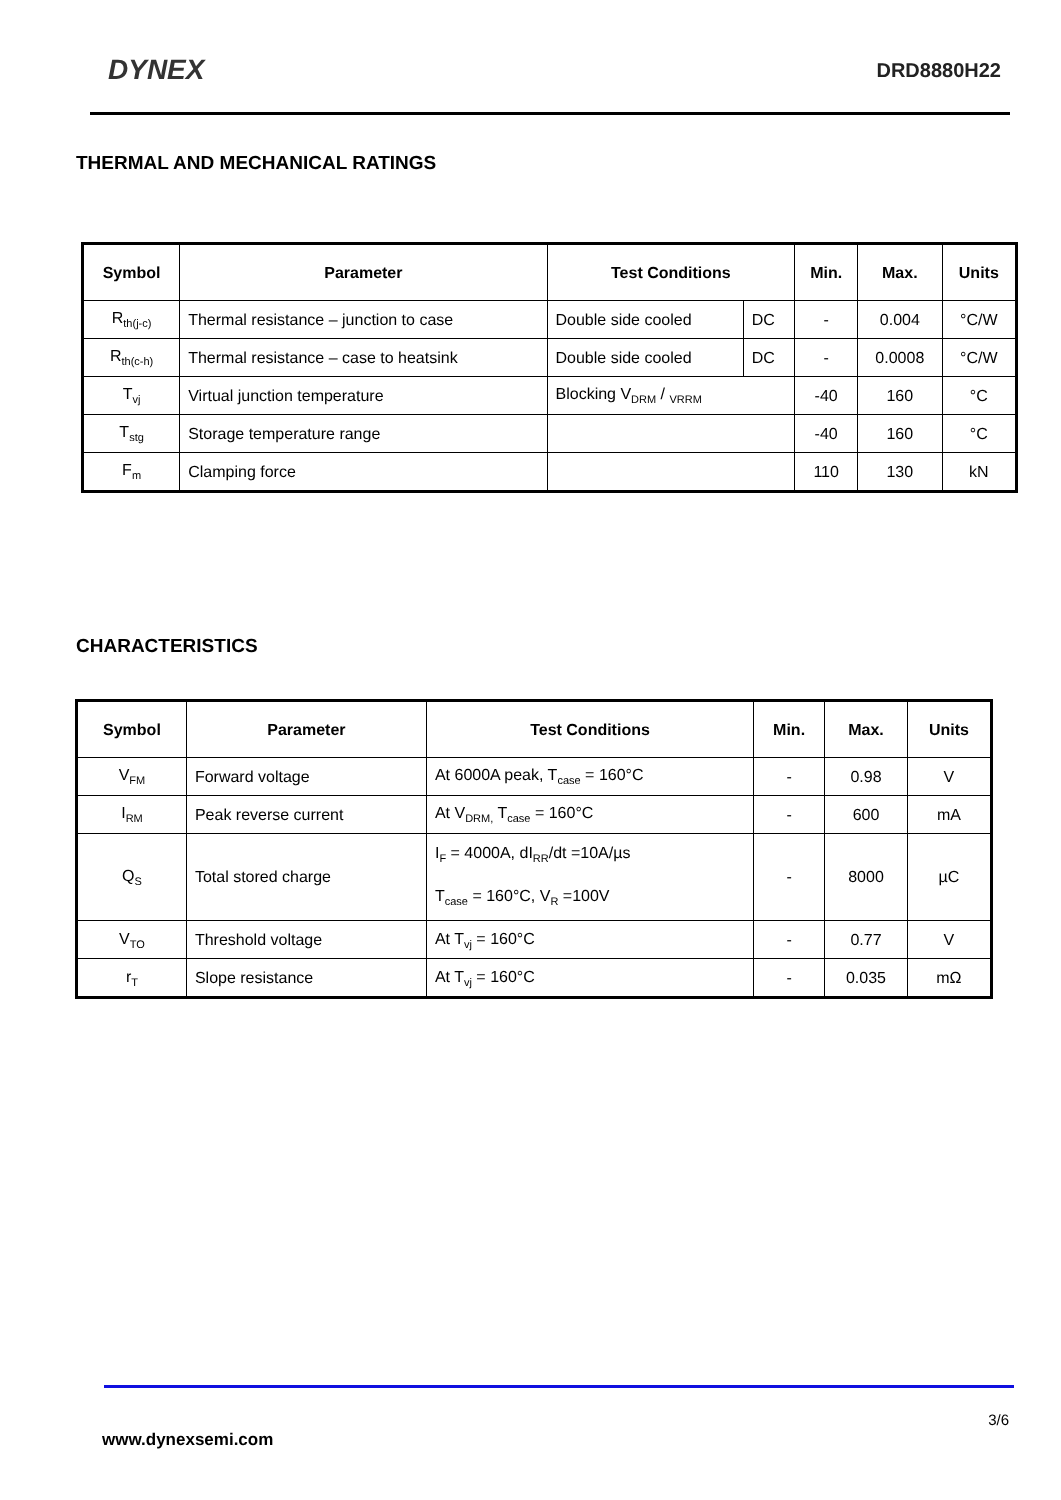DYNEX
DRD8880H22
THERMAL AND MECHANICAL RATINGS
| Symbol | Parameter | Test Conditions | | Min. | Max. | Units |
| --- | --- | --- | --- | --- | --- | --- |
| R<sub>th(j-c)</sub> | Thermal resistance – junction to case | Double side cooled | DC | - | 0.004 | °C/W |
| R<sub>th(c-h)</sub> | Thermal resistance – case to heatsink | Double side cooled | DC | - | 0.0008 | °C/W |
| T<sub>vj</sub> | Virtual junction temperature | Blocking V<sub>DRM</sub> / <sub>VRRM</sub> | | -40 | 160 | °C |
| T<sub>stg</sub> | Storage temperature range | | | -40 | 160 | °C |
| F<sub>m</sub> | Clamping force | | | 110 | 130 | kN |
CHARACTERISTICS
| Symbol | Parameter | Test Conditions | Min. | Max. | Units |
| --- | --- | --- | --- | --- | --- |
| V<sub>FM</sub> | Forward voltage | At 6000A peak, T<sub>case</sub> = 160°C | - | 0.98 | V |
| I<sub>RM</sub> | Peak reverse current | At V<sub>DRM,</sub> T<sub>case</sub> = 160°C | - | 600 | mA |
| Q<sub>S</sub> | Total stored charge | I<sub>F</sub> = 4000A, dI<sub>RR</sub>/dt =10A/µs T<sub>case</sub> = 160°C, V<sub>R</sub> =100V | - | 8000 | µC |
| V<sub>TO</sub> | Threshold voltage | At T<sub>vj</sub> = 160°C | - | 0.77 | V |
| r<sub>T</sub> | Slope resistance | At T<sub>vj</sub> = 160°C | - | 0.035 | mΩ |
3/6
www.dynexsemi.com